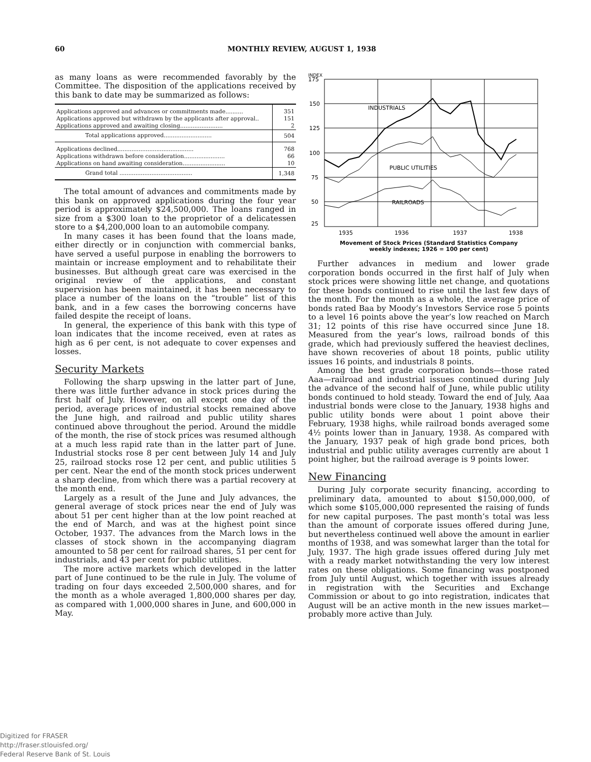60 MONTHLY REVIEW, AUGUST 1, 1938
as many loans as were recommended favorably by the Committee. The disposition of the applications received by this bank to date may be summarized as follows:
| Applications approved and advances or commitments made.......... | 351 |
| Applications approved but withdrawn by the applicants after approval.. | 151 |
| Applications approved and awaiting closing........................ | 2 |
| Total applications approved........................... | 504 |
| Applications declined........................................... | 768 |
| Applications withdrawn before consideration....................... | 66 |
| Applications on hand awaiting consideration........................ | 10 |
| Grand total ......................................... | 1,348 |
The total amount of advances and commitments made by this bank on approved applications during the four year period is approximately $24,500,000. The loans ranged in size from a $300 loan to the proprietor of a delicatessen store to a $4,200,000 loan to an automobile company.
In many cases it has been found that the loans made, either directly or in conjunction with commercial banks, have served a useful purpose in enabling the borrowers to maintain or increase employment and to rehabilitate their businesses. But although great care was exercised in the original review of the applications, and constant supervision has been maintained, it has been necessary to place a number of the loans on the “trouble” list of this bank, and in a few cases the borrowing concerns have failed despite the receipt of loans.
In general, the experience of this bank with this type of loan indicates that the income received, even at rates as high as 6 per cent, is not adequate to cover expenses and losses.
Security Markets
Following the sharp upswing in the latter part of June, there was little further advance in stock prices during the first half of July. However, on all except one day of the period, average prices of industrial stocks remained above the June high, and railroad and public utility shares continued above throughout the period. Around the middle of the month, the rise of stock prices was resumed although at a much less rapid rate than in the latter part of June. Industrial stocks rose 8 per cent between July 14 and July 25, railroad stocks rose 12 per cent, and public utilities 5 per cent. Near the end of the month stock prices underwent a sharp decline, from which there was a partial recovery at the month end.
Largely as a result of the June and July advances, the general average of stock prices near the end of July was about 51 per cent higher than at the low point reached at the end of March, and was at the highest point since October, 1937. The advances from the March lows in the classes of stock shown in the accompanying diagram amounted to 58 per cent for railroad shares, 51 per cent for industrials, and 43 per cent for public utilities.
The more active markets which developed in the latter part of June continued to be the rule in July. The volume of trading on four days exceeded 2,500,000 shares, and for the month as a whole averaged 1,800,000 shares per day, as compared with 1,000,000 shares in June, and 600,000 in May.
INDEX
175
150
125
100
75
50
25
INDUSTRIALS
PUBLIC UTILITIES
RAILROADS
1935
1936
1937
1938
Movement of Stock Prices (Standard Statistics Company
weekly indexes; 1926 = 100 per cent)
Further advances in medium and lower grade corporation bonds occurred in the first half of July when stock prices were showing little net change, and quotations for these bonds continued to rise until the last few days of the month. For the month as a whole, the average price of bonds rated Baa by Moody’s Investors Service rose 5 points to a level 16 points above the year’s low reached on March 31; 12 points of this rise have occurred since June 18. Measured from the year’s lows, railroad bonds of this grade, which had previously suffered the heaviest declines, have shown recoveries of about 18 points, public utility issues 16 points, and industrials 8 points.
Among the best grade corporation bonds—those rated Aaa—railroad and industrial issues continued during July the advance of the second half of June, while public utility bonds continued to hold steady. Toward the end of July, Aaa industrial bonds were close to the January, 1938 highs and public utility bonds were about 1 point above their February, 1938 highs, while railroad bonds averaged some 4½ points lower than in January, 1938. As compared with the January, 1937 peak of high grade bond prices, both industrial and public utility averages currently are about 1 point higher, but the railroad average is 9 points lower.
New Financing
During July corporate security financing, according to preliminary data, amounted to about $150,000,000, of which some $105,000,000 represented the raising of funds for new capital purposes. The past month’s total was less than the amount of corporate issues offered during June, but nevertheless continued well above the amount in earlier months of 1938, and was somewhat larger than the total for July, 1937. The high grade issues offered during July met with a ready market notwithstanding the very low interest rates on these obligations. Some financing was postponed from July until August, which together with issues already in registration with the Securities and Exchange Commission or about to go into registration, indicates that August will be an active month in the new issues market—probably more active than July.
Digitized for FRASER
http://fraser.stlouisfed.org/
Federal Reserve Bank of St. Louis